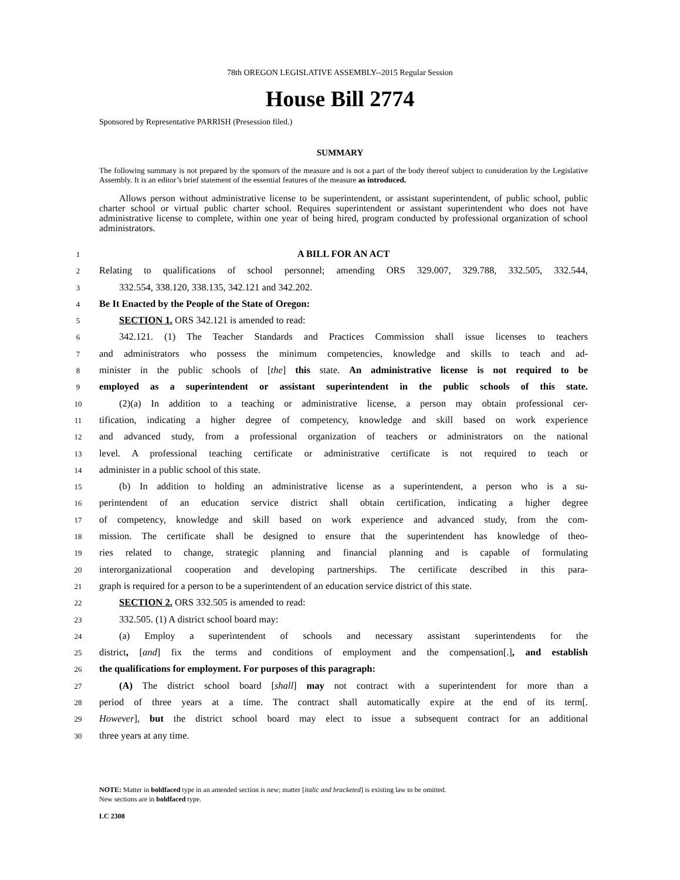78th OREGON LEGISLATIVE ASSEMBLY--2015 Regular Session
House Bill 2774
Sponsored by Representative PARRISH (Presession filed.)
SUMMARY
The following summary is not prepared by the sponsors of the measure and is not a part of the body thereof subject to consideration by the Legislative Assembly. It is an editor’s brief statement of the essential features of the measure as introduced.
Allows person without administrative license to be superintendent, or assistant superintendent, of public school, public charter school or virtual public charter school. Requires superintendent or assistant superintendent who does not have administrative license to complete, within one year of being hired, program conducted by professional organization of school administrators.
1
A BILL FOR AN ACT
2
Relating to qualifications of school personnel; amending ORS 329.007, 329.788, 332.505, 332.544,
3
332.554, 338.120, 338.135, 342.121 and 342.202.
4
Be It Enacted by the People of the State of Oregon:
5
SECTION 1. ORS 342.121 is amended to read:
6
342.121. (1) The Teacher Standards and Practices Commission shall issue licenses to teachers
7
and administrators who possess the minimum competencies, knowledge and skills to teach and ad-
8
minister in the public schools of [the] this state. An administrative license is not required to be
9
employed as a superintendent or assistant superintendent in the public schools of this state.
10
(2)(a) In addition to a teaching or administrative license, a person may obtain professional cer-
11
tification, indicating a higher degree of competency, knowledge and skill based on work experience
12
and advanced study, from a professional organization of teachers or administrators on the national
13
level. A professional teaching certificate or administrative certificate is not required to teach or
14
administer in a public school of this state.
15
(b) In addition to holding an administrative license as a superintendent, a person who is a su-
16
perintendent of an education service district shall obtain certification, indicating a higher degree
17
of competency, knowledge and skill based on work experience and advanced study, from the com-
18
mission. The certificate shall be designed to ensure that the superintendent has knowledge of theo-
19
ries related to change, strategic planning and financial planning and is capable of formulating
20
interorganizational cooperation and developing partnerships. The certificate described in this para-
21
graph is required for a person to be a superintendent of an education service district of this state.
22
SECTION 2. ORS 332.505 is amended to read:
23
332.505. (1) A district school board may:
24
(a) Employ a superintendent of schools and necessary assistant superintendents for the
25
district, [and] fix the terms and conditions of employment and the compensation[.], and establish
26
the qualifications for employment. For purposes of this paragraph:
27
(A) The district school board [shall] may not contract with a superintendent for more than a
28
period of three years at a time. The contract shall automatically expire at the end of its term[.
29
However], but the district school board may elect to issue a subsequent contract for an additional
30
three years at any time.
NOTE: Matter in boldfaced type in an amended section is new; matter [italic and bracketed] is existing law to be omitted.
New sections are in boldfaced type.
LC 2308